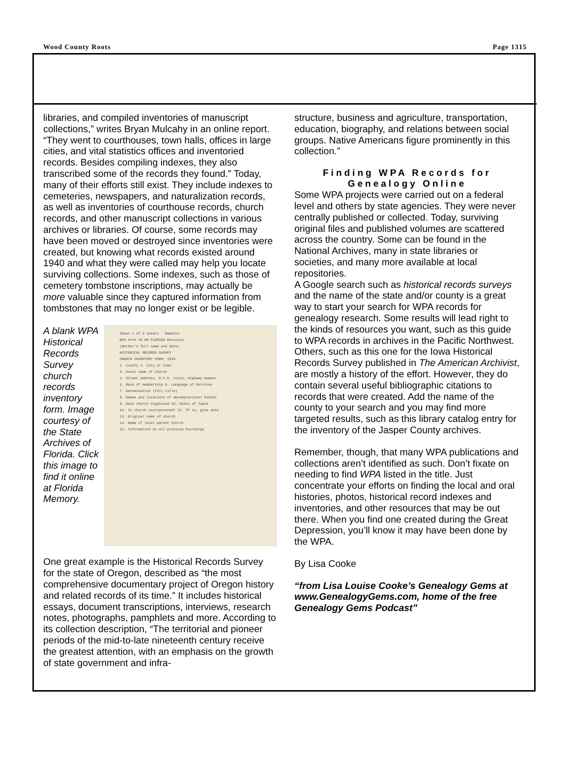Wood County Roots Page 1315
libraries, and compiled inventories of manuscript collections,” writes Bryan Mulcahy in an online report. “They went to courthouses, town halls, offices in large cities, and vital statistics offices and inventoried records. Besides compiling indexes, they also transcribed some of the records they found.” Today, many of their efforts still exist. They include indexes to cemeteries, newspapers, and naturalization records, as well as inventories of courthouse records, church records, and other manuscript collections in various archives or libraries. Of course, some records may have been moved or destroyed since inventories were created, but knowing what records existed around 1940 and what they were called may help you locate surviving collections. Some indexes, such as those of cemetery tombstone inscriptions, may actually be more valuable since they captured information from tombstones that may no longer exist or be legible.
A blank WPA Historical Records Survey church records inventory form. Image courtesy of the State Archives of Florida. Click this image to find it online at Florida Memory.
Sheet 1 of 2 sheets Remarks
WPA Form 20 HR-FLORIDA Revision
(Worker's full name and date)
HISTORICAL RECORDS SURVEY
CHURCH INVENTORY FORM: 1939
1. County 2. City or town
3. Exact name of church
4. Street address, R.F.D. route, Highway Number
5. Race of membership 6. Language of Services
7. Denomination (full title)
8. Names and locations of denominational bodies
9. Date church organized 10. Dates of lapse
11. Is church incorporated? 12. If so, give date
13. Original name of church
14. Name of local parent church
15. Information on all previous buildings
One great example is the Historical Records Survey for the state of Oregon, described as “the most comprehensive documentary project of Oregon history and related records of its time.” It includes historical essays, document transcriptions, interviews, research notes, photographs, pamphlets and more. According to its collection description, “The territorial and pioneer periods of the mid-to-late nineteenth century receive the greatest attention, with an emphasis on the growth of state government and infra-
structure, business and agriculture, transportation, education, biography, and relations between social groups. Native Americans figure prominently in this collection.”
Finding WPA Records for Genealogy Online
Some WPA projects were carried out on a federal level and others by state agencies. They were never centrally published or collected. Today, surviving original files and published volumes are scattered across the country. Some can be found in the National Archives, many in state libraries or societies, and many more available at local repositories.
A Google search such as historical records surveys and the name of the state and/or county is a great way to start your search for WPA records for genealogy research. Some results will lead right to the kinds of resources you want, such as this guide to WPA records in archives in the Pacific Northwest. Others, such as this one for the Iowa Historical Records Survey published in The American Archivist, are mostly a history of the effort. However, they do contain several useful bibliographic citations to records that were created. Add the name of the county to your search and you may find more targeted results, such as this library catalog entry for the inventory of the Jasper County archives.
Remember, though, that many WPA publications and collections aren’t identified as such. Don’t fixate on needing to find WPA listed in the title. Just concentrate your efforts on finding the local and oral histories, photos, historical record indexes and inventories, and other resources that may be out there. When you find one created during the Great Depression, you’ll know it may have been done by the WPA.
By Lisa Cooke
“from Lisa Louise Cooke’s Genealogy Gems at www.GenealogyGems.com, home of the free Genealogy Gems Podcast”